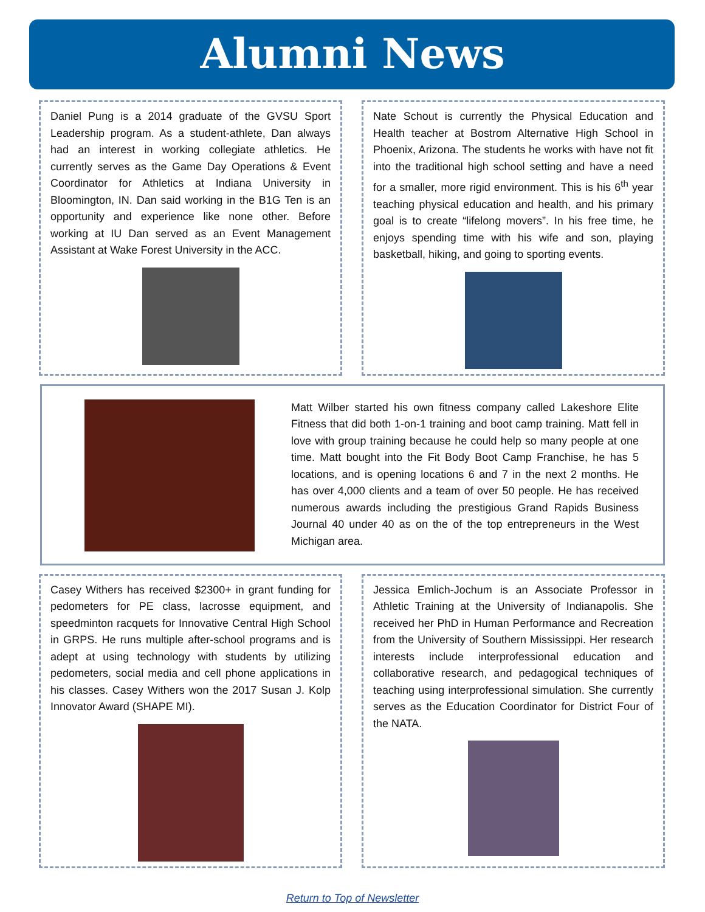Alumni News
Daniel Pung is a 2014 graduate of the GVSU Sport Leadership program. As a student-athlete, Dan always had an interest in working collegiate athletics. He currently serves as the Game Day Operations & Event Coordinator for Athletics at Indiana University in Bloomington, IN. Dan said working in the B1G Ten is an opportunity and experience like none other. Before working at IU Dan served as an Event Management Assistant at Wake Forest University in the ACC.
Nate Schout is currently the Physical Education and Health teacher at Bostrom Alternative High School in Phoenix, Arizona. The students he works with have not fit into the traditional high school setting and have a need for a smaller, more rigid environment. This is his 6<sup>th</sup> year teaching physical education and health, and his primary goal is to create “lifelong movers”. In his free time, he enjoys spending time with his wife and son, playing basketball, hiking, and going to sporting events.
Matt Wilber started his own fitness company called Lakeshore Elite Fitness that did both 1-on-1 training and boot camp training. Matt fell in love with group training because he could help so many people at one time. Matt bought into the Fit Body Boot Camp Franchise, he has 5 locations, and is opening locations 6 and 7 in the next 2 months. He has over 4,000 clients and a team of over 50 people. He has received numerous awards including the prestigious Grand Rapids Business Journal 40 under 40 as on the of the top entrepreneurs in the West Michigan area.
Casey Withers has received $2300+ in grant funding for pedometers for PE class, lacrosse equipment, and speedminton racquets for Innovative Central High School in GRPS. He runs multiple after-school programs and is adept at using technology with students by utilizing pedometers, social media and cell phone applications in his classes. Casey Withers won the 2017 Susan J. Kolp Innovator Award (SHAPE MI).
Jessica Emlich-Jochum is an Associate Professor in Athletic Training at the University of Indianapolis. She received her PhD in Human Performance and Recreation from the University of Southern Mississippi. Her research interests include interprofessional education and collaborative research, and pedagogical techniques of teaching using interprofessional simulation. She currently serves as the Education Coordinator for District Four of the NATA.
Return to Top of Newsletter